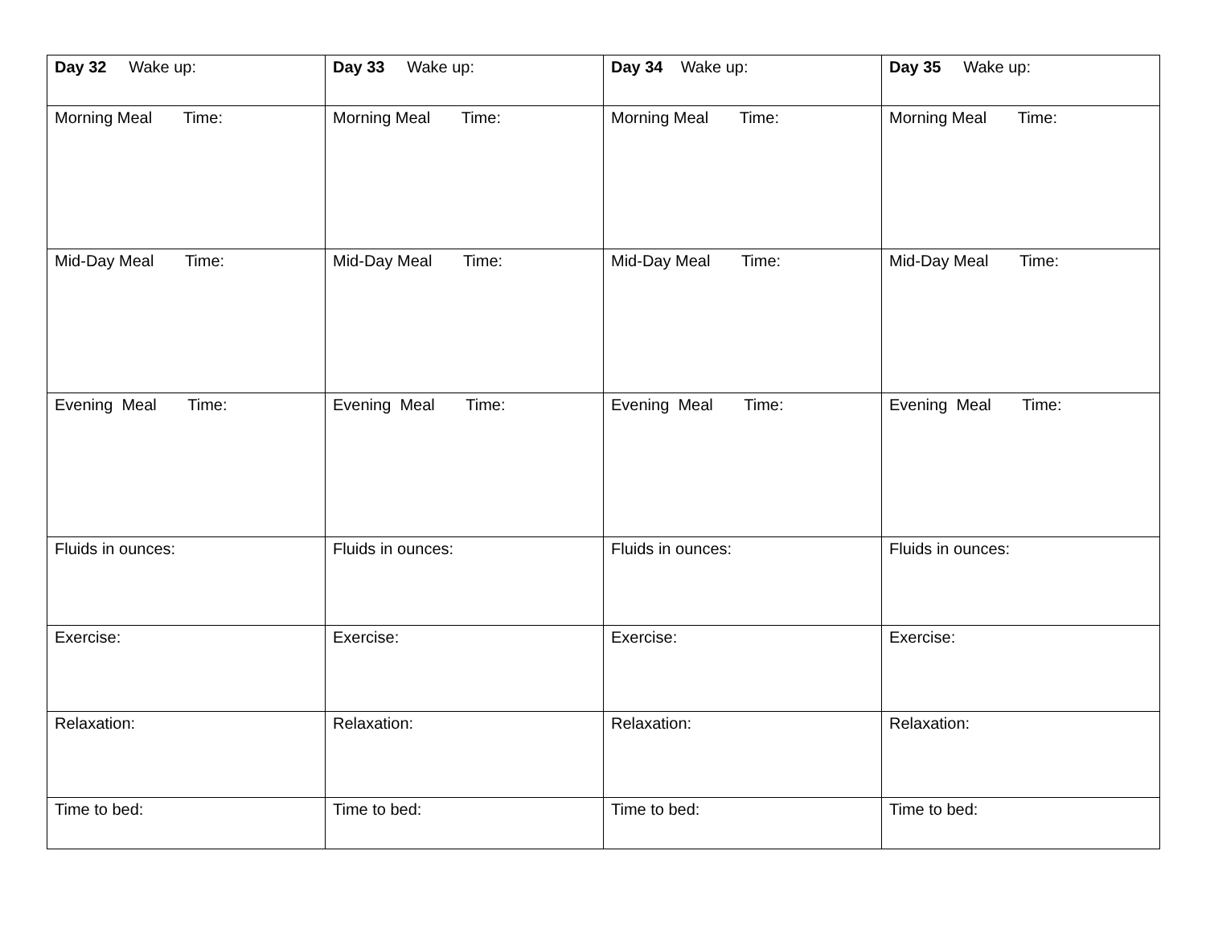| Day 32 Wake up: | Day 33 Wake up: | Day 34 Wake up: | Day 35 Wake up: |
| Morning Meal Time: | Morning Meal Time: | Morning Meal Time: | Morning Meal Time: |
| Mid-Day Meal Time: | Mid-Day Meal Time: | Mid-Day Meal Time: | Mid-Day Meal Time: |
| Evening Meal Time: | Evening Meal Time: | Evening Meal Time: | Evening Meal Time: |
| Fluids in ounces: | Fluids in ounces: | Fluids in ounces: | Fluids in ounces: |
| Exercise: | Exercise: | Exercise: | Exercise: |
| Relaxation: | Relaxation: | Relaxation: | Relaxation: |
| Time to bed: | Time to bed: | Time to bed: | Time to bed: |